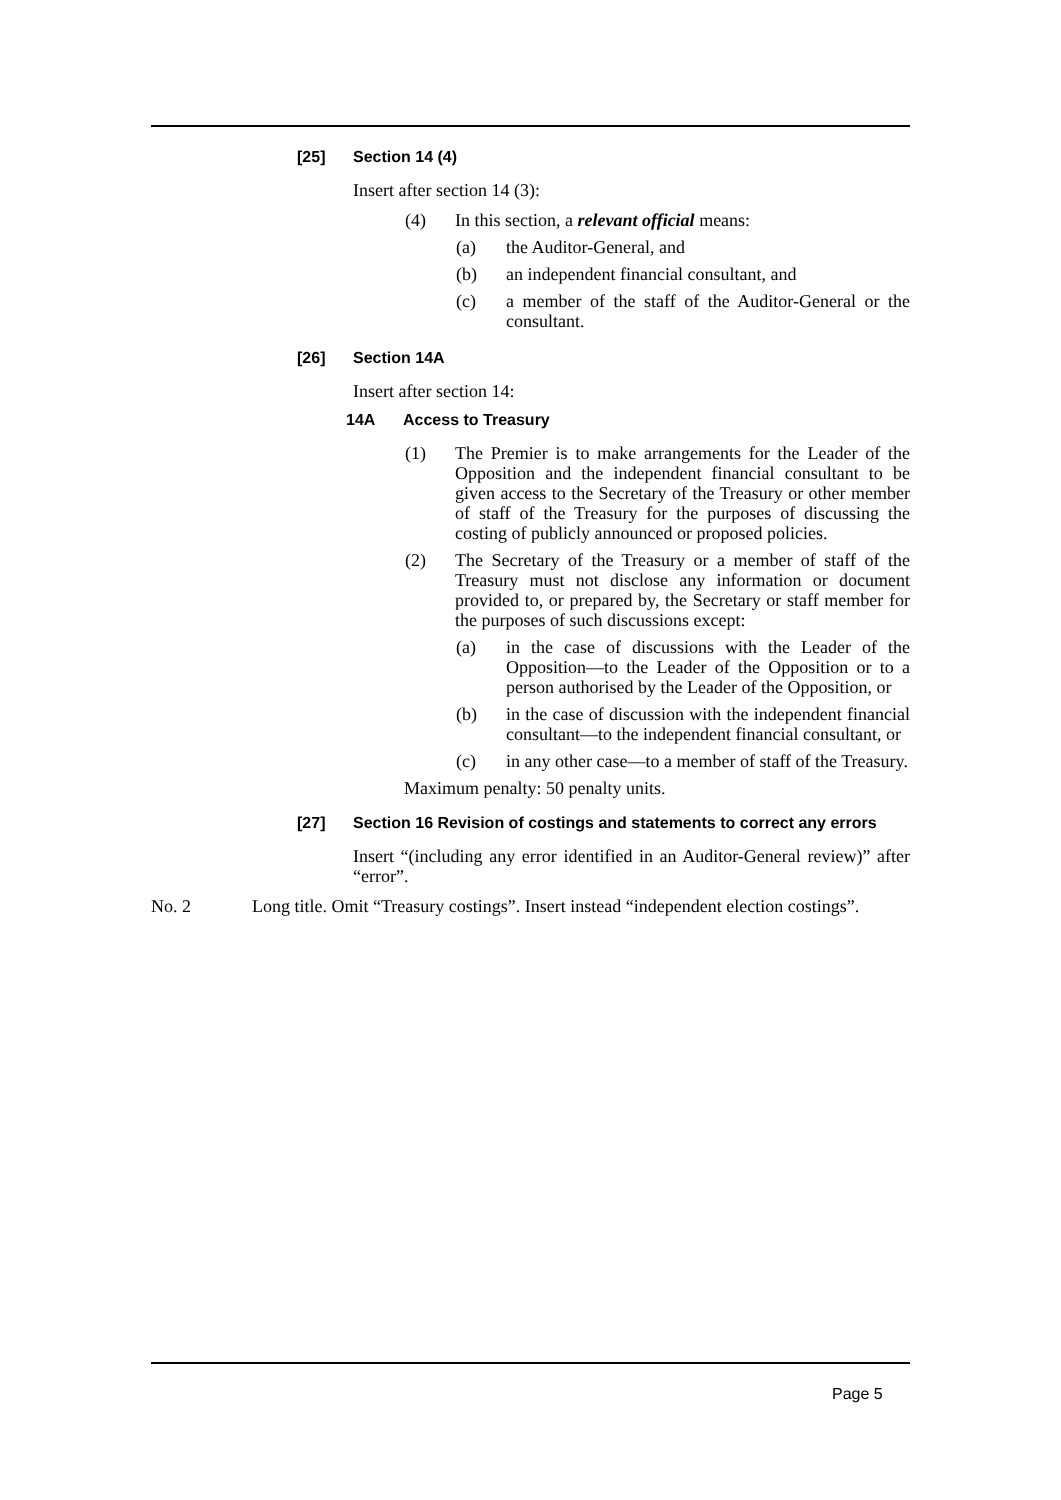[25] Section 14 (4)
Insert after section 14 (3):
(4) In this section, a relevant official means:
(a) the Auditor-General, and
(b) an independent financial consultant, and
(c) a member of the staff of the Auditor-General or the consultant.
[26] Section 14A
Insert after section 14:
14A Access to Treasury
(1) The Premier is to make arrangements for the Leader of the Opposition and the independent financial consultant to be given access to the Secretary of the Treasury or other member of staff of the Treasury for the purposes of discussing the costing of publicly announced or proposed policies.
(2) The Secretary of the Treasury or a member of staff of the Treasury must not disclose any information or document provided to, or prepared by, the Secretary or staff member for the purposes of such discussions except:
(a) in the case of discussions with the Leader of the Opposition—to the Leader of the Opposition or to a person authorised by the Leader of the Opposition, or
(b) in the case of discussion with the independent financial consultant—to the independent financial consultant, or
(c) in any other case—to a member of staff of the Treasury.
Maximum penalty: 50 penalty units.
[27] Section 16 Revision of costings and statements to correct any errors
Insert “(including any error identified in an Auditor-General review)” after “error”.
No. 2 Long title. Omit “Treasury costings”. Insert instead “independent election costings”.
Page 5